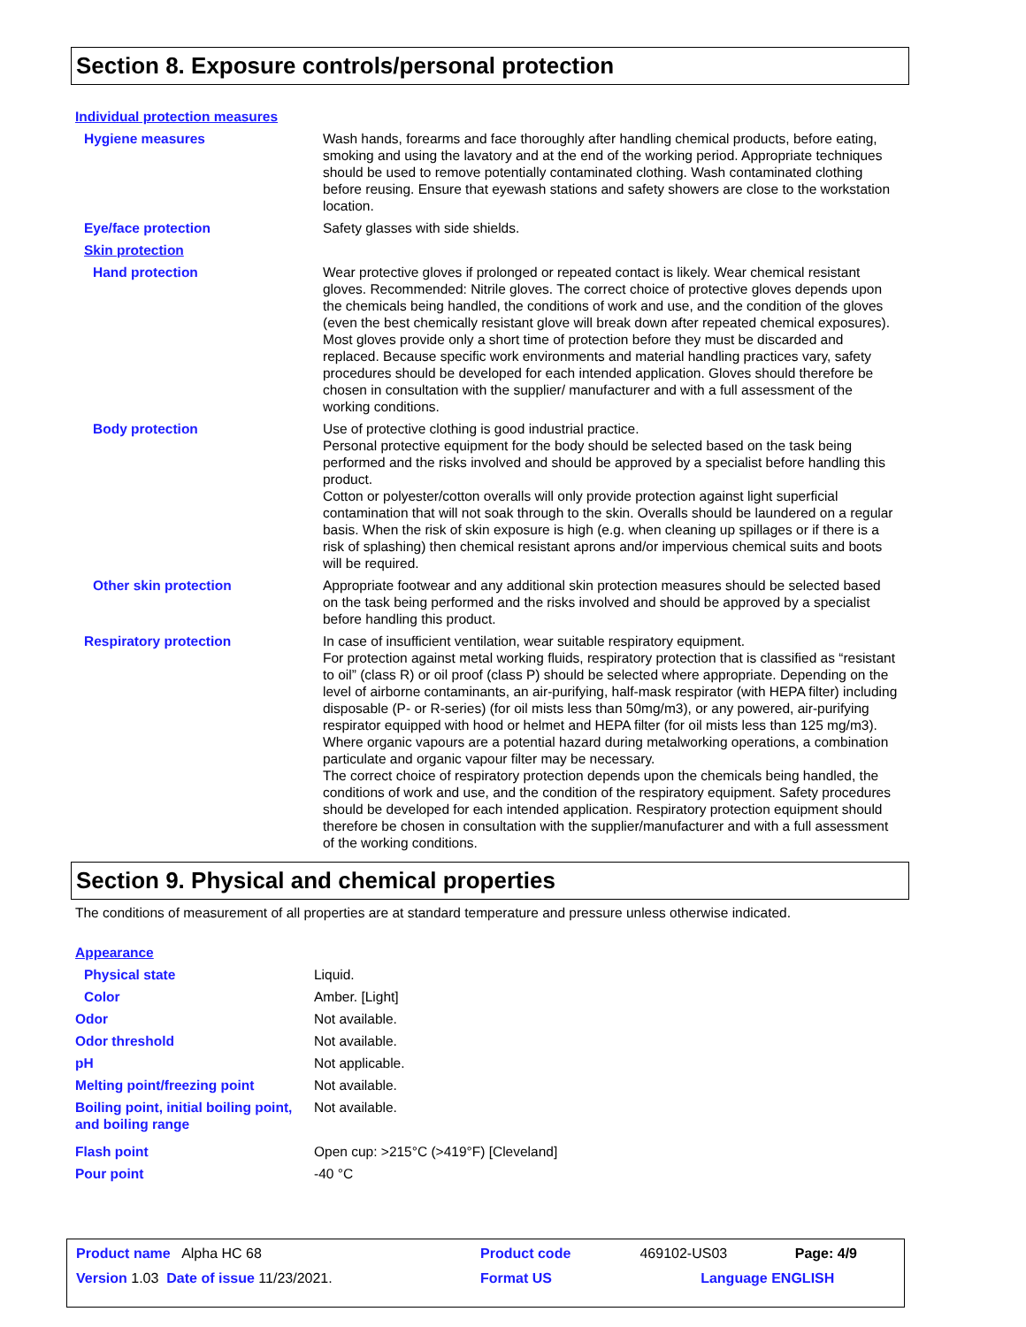Section 8. Exposure controls/personal protection
| Individual protection measures | |
| Hygiene measures | Wash hands, forearms and face thoroughly after handling chemical products, before eating, smoking and using the lavatory and at the end of the working period. Appropriate techniques should be used to remove potentially contaminated clothing. Wash contaminated clothing before reusing. Ensure that eyewash stations and safety showers are close to the workstation location. |
| Eye/face protection | Safety glasses with side shields. |
| Skin protection | |
| Hand protection | Wear protective gloves if prolonged or repeated contact is likely. Wear chemical resistant gloves. Recommended: Nitrile gloves. The correct choice of protective gloves depends upon the chemicals being handled, the conditions of work and use, and the condition of the gloves (even the best chemically resistant glove will break down after repeated chemical exposures). Most gloves provide only a short time of protection before they must be discarded and replaced. Because specific work environments and material handling practices vary, safety procedures should be developed for each intended application. Gloves should therefore be chosen in consultation with the supplier/ manufacturer and with a full assessment of the working conditions. |
| Body protection | Use of protective clothing is good industrial practice. Personal protective equipment for the body should be selected based on the task being performed and the risks involved and should be approved by a specialist before handling this product. Cotton or polyester/cotton overalls will only provide protection against light superficial contamination that will not soak through to the skin. Overalls should be laundered on a regular basis. When the risk of skin exposure is high (e.g. when cleaning up spillages or if there is a risk of splashing) then chemical resistant aprons and/or impervious chemical suits and boots will be required. |
| Other skin protection | Appropriate footwear and any additional skin protection measures should be selected based on the task being performed and the risks involved and should be approved by a specialist before handling this product. |
| Respiratory protection | In case of insufficient ventilation, wear suitable respiratory equipment. For protection against metal working fluids, respiratory protection that is classified as “resistant to oil” (class R) or oil proof (class P) should be selected where appropriate. Depending on the level of airborne contaminants, an air-purifying, half-mask respirator (with HEPA filter) including disposable (P- or R-series) (for oil mists less than 50mg/m3), or any powered, air-purifying respirator equipped with hood or helmet and HEPA filter (for oil mists less than 125 mg/m3). Where organic vapours are a potential hazard during metalworking operations, a combination particulate and organic vapour filter may be necessary. The correct choice of respiratory protection depends upon the chemicals being handled, the conditions of work and use, and the condition of the respiratory equipment. Safety procedures should be developed for each intended application. Respiratory protection equipment should therefore be chosen in consultation with the supplier/manufacturer and with a full assessment of the working conditions. |
Section 9. Physical and chemical properties
The conditions of measurement of all properties are at standard temperature and pressure unless otherwise indicated.
| Appearance | |
| Physical state | Liquid. |
| Color | Amber. [Light] |
| Odor | Not available. |
| Odor threshold | Not available. |
| pH | Not applicable. |
| Melting point/freezing point | Not available. |
| Boiling point, initial boiling point, and boiling range | Not available. |
| Flash point | Open cup: >215°C (>419°F) [Cleveland] |
| Pour point | -40 °C |
| Product name Alpha HC 68 | | Product code | 469102-US03 | Page: 4/9 |
| Version 1.03 Date of issue 11/23/2021. | | Format US | Language ENGLISH | |